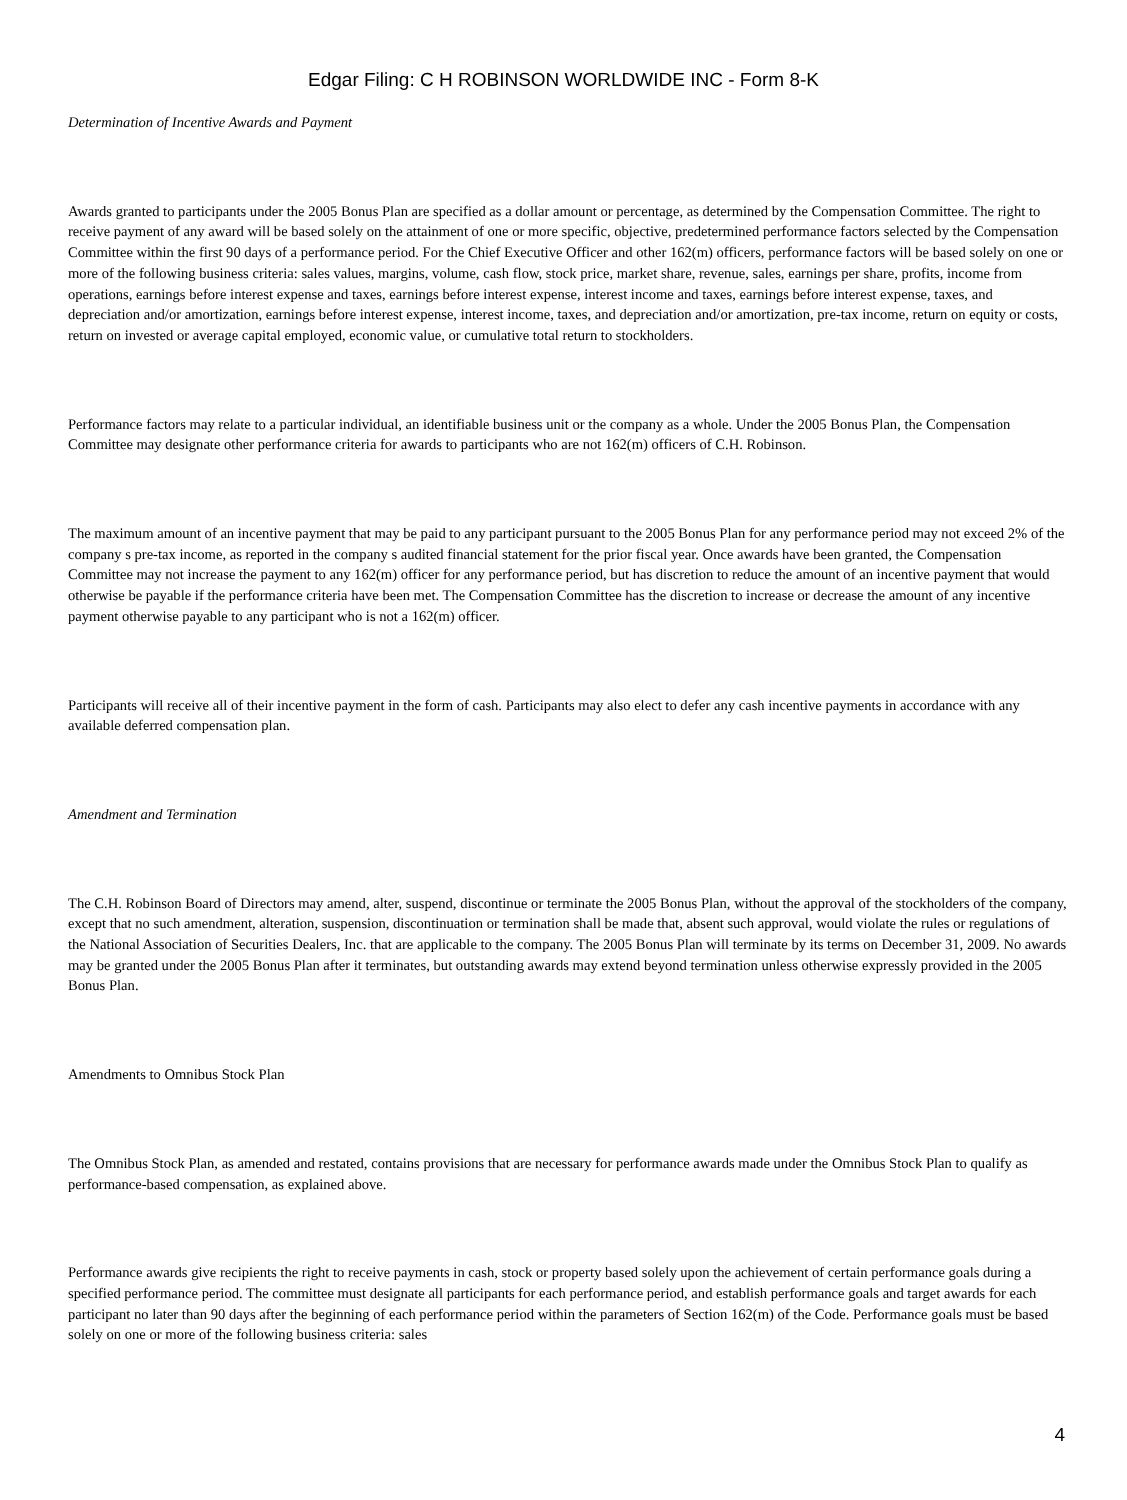Edgar Filing: C H ROBINSON WORLDWIDE INC - Form 8-K
Determination of Incentive Awards and Payment
Awards granted to participants under the 2005 Bonus Plan are specified as a dollar amount or percentage, as determined by the Compensation Committee. The right to receive payment of any award will be based solely on the attainment of one or more specific, objective, predetermined performance factors selected by the Compensation Committee within the first 90 days of a performance period. For the Chief Executive Officer and other 162(m) officers, performance factors will be based solely on one or more of the following business criteria: sales values, margins, volume, cash flow, stock price, market share, revenue, sales, earnings per share, profits, income from operations, earnings before interest expense and taxes, earnings before interest expense, interest income and taxes, earnings before interest expense, taxes, and depreciation and/or amortization, earnings before interest expense, interest income, taxes, and depreciation and/or amortization, pre-tax income, return on equity or costs, return on invested or average capital employed, economic value, or cumulative total return to stockholders.
Performance factors may relate to a particular individual, an identifiable business unit or the company as a whole. Under the 2005 Bonus Plan, the Compensation Committee may designate other performance criteria for awards to participants who are not 162(m) officers of C.H. Robinson.
The maximum amount of an incentive payment that may be paid to any participant pursuant to the 2005 Bonus Plan for any performance period may not exceed 2% of the company s pre-tax income, as reported in the company s audited financial statement for the prior fiscal year. Once awards have been granted, the Compensation Committee may not increase the payment to any 162(m) officer for any performance period, but has discretion to reduce the amount of an incentive payment that would otherwise be payable if the performance criteria have been met. The Compensation Committee has the discretion to increase or decrease the amount of any incentive payment otherwise payable to any participant who is not a 162(m) officer.
Participants will receive all of their incentive payment in the form of cash. Participants may also elect to defer any cash incentive payments in accordance with any available deferred compensation plan.
Amendment and Termination
The C.H. Robinson Board of Directors may amend, alter, suspend, discontinue or terminate the 2005 Bonus Plan, without the approval of the stockholders of the company, except that no such amendment, alteration, suspension, discontinuation or termination shall be made that, absent such approval, would violate the rules or regulations of the National Association of Securities Dealers, Inc. that are applicable to the company. The 2005 Bonus Plan will terminate by its terms on December 31, 2009. No awards may be granted under the 2005 Bonus Plan after it terminates, but outstanding awards may extend beyond termination unless otherwise expressly provided in the 2005 Bonus Plan.
Amendments to Omnibus Stock Plan
The Omnibus Stock Plan, as amended and restated, contains provisions that are necessary for performance awards made under the Omnibus Stock Plan to qualify as performance-based compensation, as explained above.
Performance awards give recipients the right to receive payments in cash, stock or property based solely upon the achievement of certain performance goals during a specified performance period. The committee must designate all participants for each performance period, and establish performance goals and target awards for each participant no later than 90 days after the beginning of each performance period within the parameters of Section 162(m) of the Code. Performance goals must be based solely on one or more of the following business criteria: sales
4